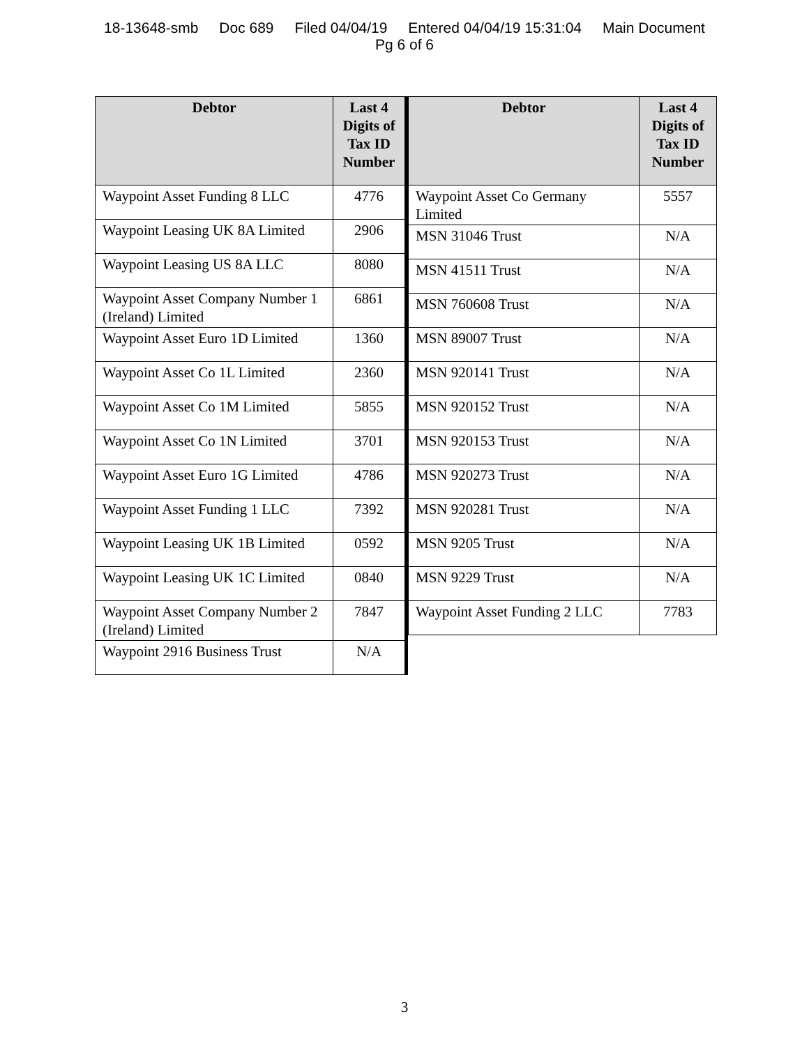18-13648-smb Doc 689 Filed 04/04/19 Entered 04/04/19 15:31:04 Main Document
Pg 6 of 6
| Debtor | Last 4 Digits of Tax ID Number |
| --- | --- |
| Waypoint Asset Funding 8 LLC | 4776 |
| Waypoint Leasing UK 8A Limited | 2906 |
| Waypoint Leasing US 8A LLC | 8080 |
| Waypoint Asset Company Number 1 (Ireland) Limited | 6861 |
| Waypoint Asset Euro 1D Limited | 1360 |
| Waypoint Asset Co 1L Limited | 2360 |
| Waypoint Asset Co 1M Limited | 5855 |
| Waypoint Asset Co 1N Limited | 3701 |
| Waypoint Asset Euro 1G Limited | 4786 |
| Waypoint Asset Funding 1 LLC | 7392 |
| Waypoint Leasing UK 1B Limited | 0592 |
| Waypoint Leasing UK 1C Limited | 0840 |
| Waypoint Asset Company Number 2 (Ireland) Limited | 7847 |
| Waypoint 2916 Business Trust | N/A |
| Debtor | Last 4 Digits of Tax ID Number |
| --- | --- |
| Waypoint Asset Co Germany Limited | 5557 |
| MSN 31046 Trust | N/A |
| MSN 41511 Trust | N/A |
| MSN 760608 Trust | N/A |
| MSN 89007 Trust | N/A |
| MSN 920141 Trust | N/A |
| MSN 920152 Trust | N/A |
| MSN 920153 Trust | N/A |
| MSN 920273 Trust | N/A |
| MSN 920281 Trust | N/A |
| MSN 9205 Trust | N/A |
| MSN 9229 Trust | N/A |
| Waypoint Asset Funding 2 LLC | 7783 |
3